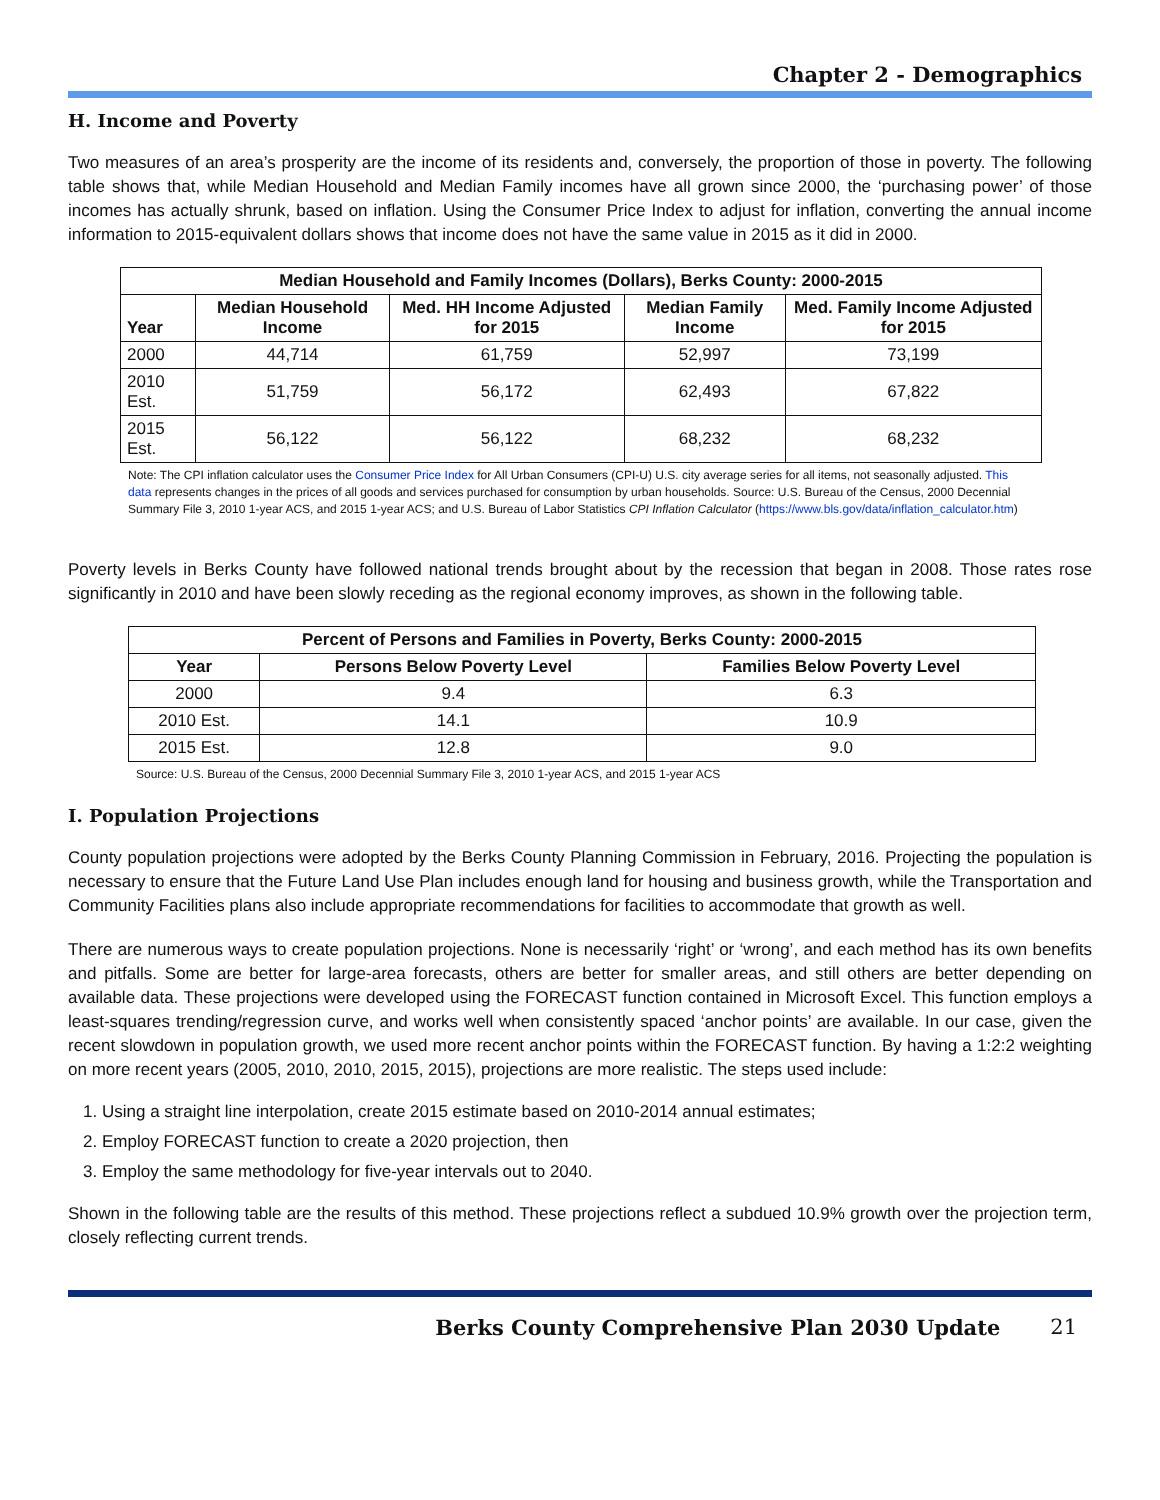Chapter 2 - Demographics
H. Income and Poverty
Two measures of an area’s prosperity are the income of its residents and, conversely, the proportion of those in poverty. The following table shows that, while Median Household and Median Family incomes have all grown since 2000, the ‘purchasing power’ of those incomes has actually shrunk, based on inflation. Using the Consumer Price Index to adjust for inflation, converting the annual income information to 2015-equivalent dollars shows that income does not have the same value in 2015 as it did in 2000.
| Median Household and Family Incomes (Dollars), Berks County: 2000-2015 | | | | |
| --- | --- | --- | --- | --- |
| Year | Median Household Income | Med. HH Income Adjusted for 2015 | Median Family Income | Med. Family Income Adjusted for 2015 |
| 2000 | 44,714 | 61,759 | 52,997 | 73,199 |
| 2010 Est. | 51,759 | 56,172 | 62,493 | 67,822 |
| 2015 Est. | 56,122 | 56,122 | 68,232 | 68,232 |
Note: The CPI inflation calculator uses the Consumer Price Index for All Urban Consumers (CPI-U) U.S. city average series for all items, not seasonally adjusted. This data represents changes in the prices of all goods and services purchased for consumption by urban households. Source: U.S. Bureau of the Census, 2000 Decennial Summary File 3, 2010 1-year ACS, and 2015 1-year ACS; and U.S. Bureau of Labor Statistics CPI Inflation Calculator (https://www.bls.gov/data/inflation_calculator.htm)
Poverty levels in Berks County have followed national trends brought about by the recession that began in 2008. Those rates rose significantly in 2010 and have been slowly receding as the regional economy improves, as shown in the following table.
| Percent of Persons and Families in Poverty, Berks County: 2000-2015 | | |
| --- | --- | --- |
| Year | Persons Below Poverty Level | Families Below Poverty Level |
| 2000 | 9.4 | 6.3 |
| 2010 Est. | 14.1 | 10.9 |
| 2015 Est. | 12.8 | 9.0 |
Source: U.S. Bureau of the Census, 2000 Decennial Summary File 3, 2010 1-year ACS, and 2015 1-year ACS
I. Population Projections
County population projections were adopted by the Berks County Planning Commission in February, 2016. Projecting the population is necessary to ensure that the Future Land Use Plan includes enough land for housing and business growth, while the Transportation and Community Facilities plans also include appropriate recommendations for facilities to accommodate that growth as well.
There are numerous ways to create population projections. None is necessarily ‘right’ or ‘wrong’, and each method has its own benefits and pitfalls. Some are better for large-area forecasts, others are better for smaller areas, and still others are better depending on available data. These projections were developed using the FORECAST function contained in Microsoft Excel. This function employs a least-squares trending/regression curve, and works well when consistently spaced ‘anchor points’ are available. In our case, given the recent slowdown in population growth, we used more recent anchor points within the FORECAST function. By having a 1:2:2 weighting on more recent years (2005, 2010, 2010, 2015, 2015), projections are more realistic. The steps used include:
1. Using a straight line interpolation, create 2015 estimate based on 2010-2014 annual estimates;
2. Employ FORECAST function to create a 2020 projection, then
3. Employ the same methodology for five-year intervals out to 2040.
Shown in the following table are the results of this method. These projections reflect a subdued 10.9% growth over the projection term, closely reflecting current trends.
Berks County Comprehensive Plan 2030 Update 21